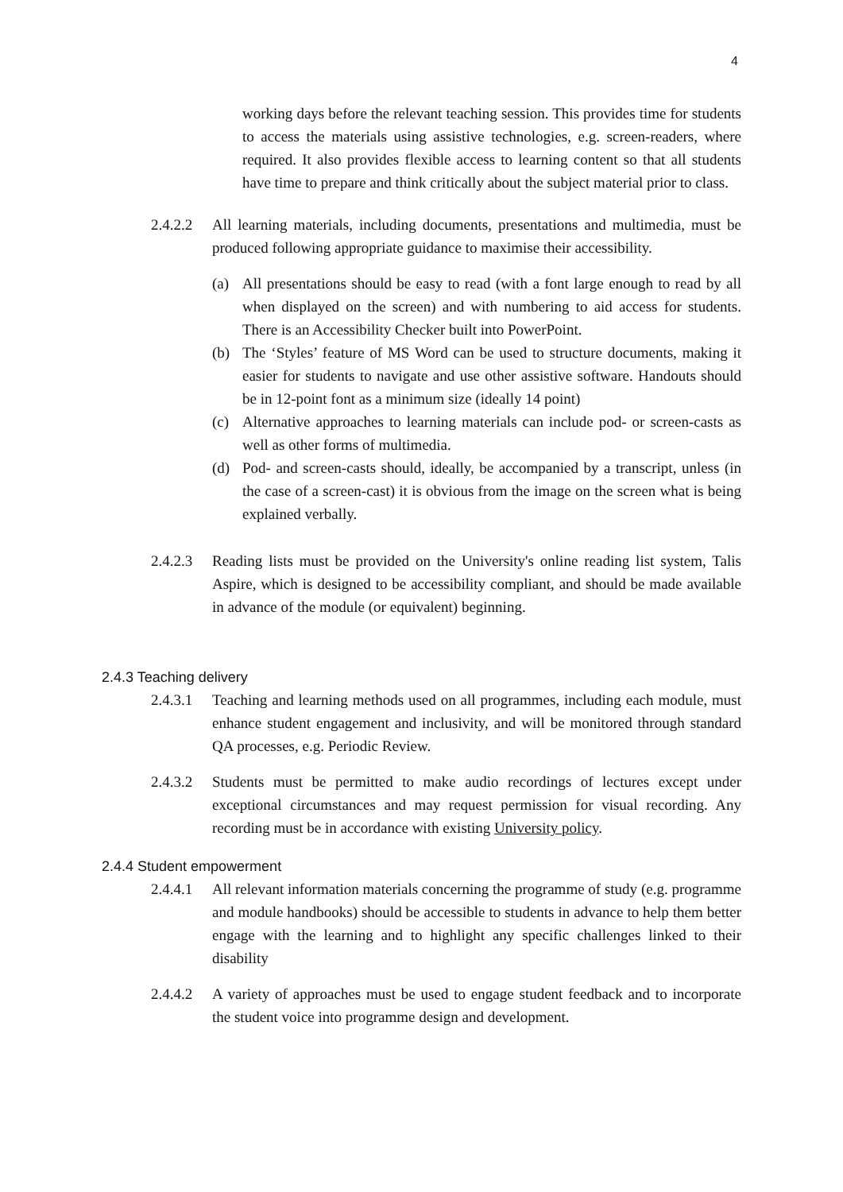4
working days before the relevant teaching session. This provides time for students to access the materials using assistive technologies, e.g. screen-readers, where required. It also provides flexible access to learning content so that all students have time to prepare and think critically about the subject material prior to class.
2.4.2.2
All learning materials, including documents, presentations and multimedia, must be produced following appropriate guidance to maximise their accessibility.
(a) All presentations should be easy to read (with a font large enough to read by all when displayed on the screen) and with numbering to aid access for students. There is an Accessibility Checker built into PowerPoint.
(b) The ‘Styles’ feature of MS Word can be used to structure documents, making it easier for students to navigate and use other assistive software. Handouts should be in 12-point font as a minimum size (ideally 14 point)
(c) Alternative approaches to learning materials can include pod- or screen-casts as well as other forms of multimedia.
(d) Pod- and screen-casts should, ideally, be accompanied by a transcript, unless (in the case of a screen-cast) it is obvious from the image on the screen what is being explained verbally.
2.4.2.3
Reading lists must be provided on the University's online reading list system, Talis Aspire, which is designed to be accessibility compliant, and should be made available in advance of the module (or equivalent) beginning.
2.4.3 Teaching delivery
2.4.3.1
Teaching and learning methods used on all programmes, including each module, must enhance student engagement and inclusivity, and will be monitored through standard QA processes, e.g. Periodic Review.
2.4.3.2
Students must be permitted to make audio recordings of lectures except under exceptional circumstances and may request permission for visual recording. Any recording must be in accordance with existing University policy.
2.4.4 Student empowerment
2.4.4.1
All relevant information materials concerning the programme of study (e.g. programme and module handbooks) should be accessible to students in advance to help them better engage with the learning and to highlight any specific challenges linked to their disability
2.4.4.2
A variety of approaches must be used to engage student feedback and to incorporate the student voice into programme design and development.